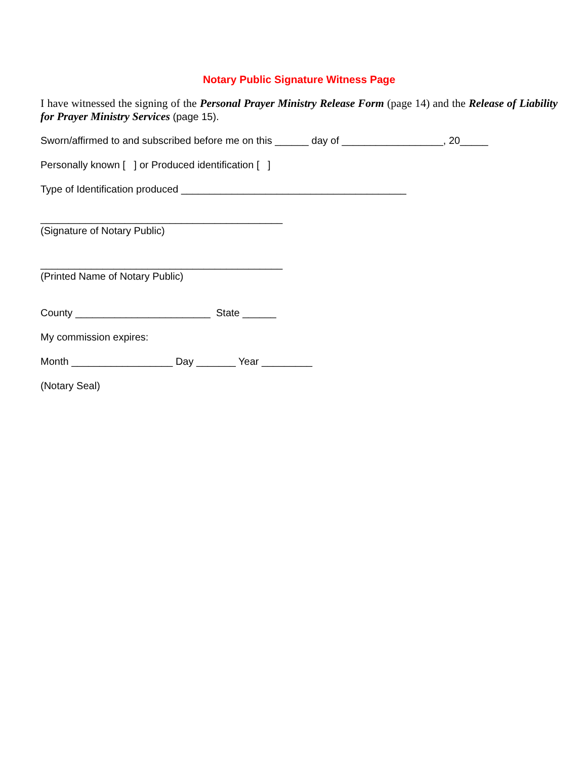Notary Public Signature Witness Page
I have witnessed the signing of the Personal Prayer Ministry Release Form (page 14) and the Release of Liability for Prayer Ministry Services (page 15).
Sworn/affirmed to and subscribed before me on this ______ day of __________________, 20_____
Personally known [ ] or Produced identification [ ]
Type of Identification produced ________________________________________
___________________________________________
(Signature of Notary Public)
___________________________________________
(Printed Name of Notary Public)
County ________________________ State ______
My commission expires:
Month __________________ Day _______ Year _________
(Notary Seal)